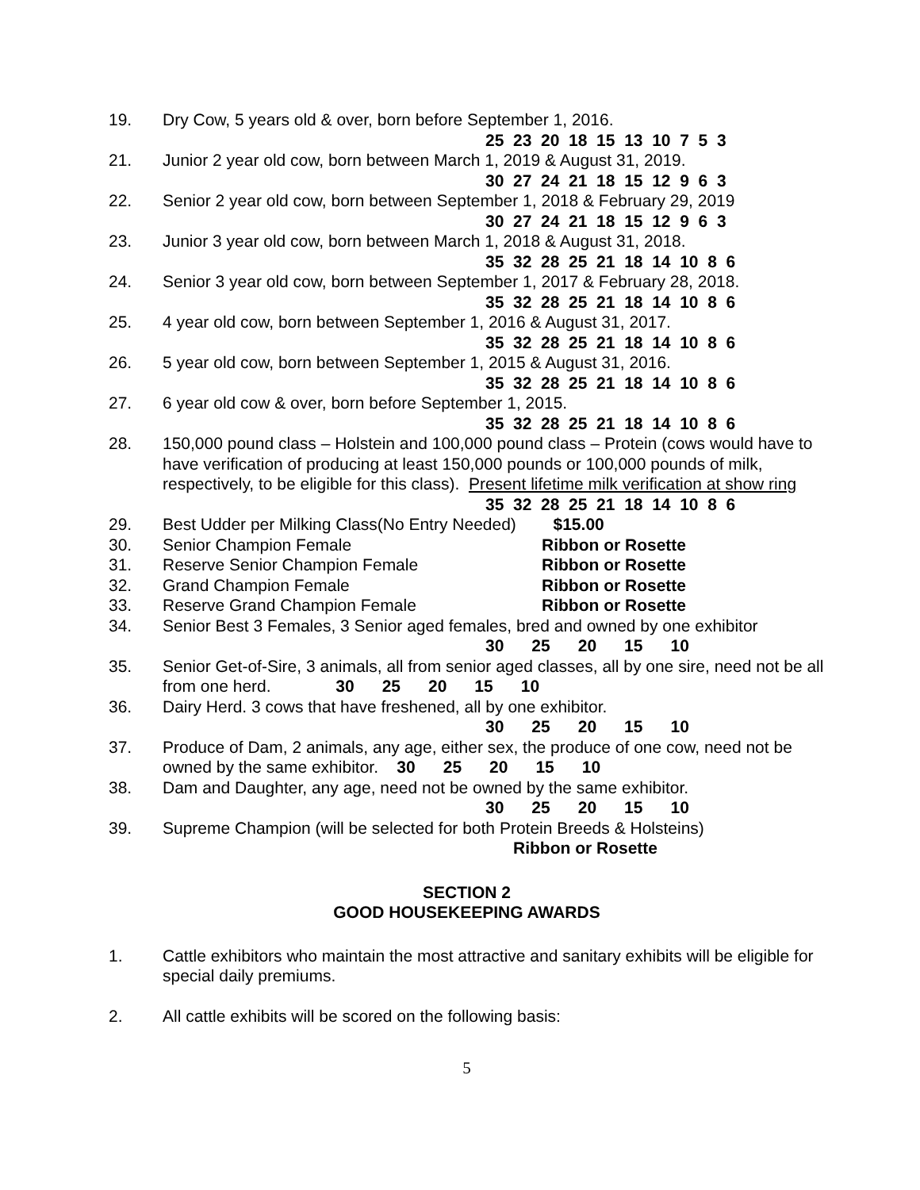19. Dry Cow, 5 years old & over, born before September 1, 2016.
25 23 20 18 15 13 10 7 5 3
21. Junior 2 year old cow, born between March 1, 2019 & August 31, 2019.
30 27 24 21 18 15 12 9 6 3
22. Senior 2 year old cow, born between September 1, 2018 & February 29, 2019
30 27 24 21 18 15 12 9 6 3
23. Junior 3 year old cow, born between March 1, 2018 & August 31, 2018.
35 32 28 25 21 18 14 10 8 6
24. Senior 3 year old cow, born between September 1, 2017 & February 28, 2018.
35 32 28 25 21 18 14 10 8 6
25. 4 year old cow, born between September 1, 2016 & August 31, 2017.
35 32 28 25 21 18 14 10 8 6
26. 5 year old cow, born between September 1, 2015 & August 31, 2016.
35 32 28 25 21 18 14 10 8 6
27. 6 year old cow & over, born before September 1, 2015.
35 32 28 25 21 18 14 10 8 6
28. 150,000 pound class – Holstein and 100,000 pound class – Protein (cows would have to have verification of producing at least 150,000 pounds or 100,000 pounds of milk, respectively, to be eligible for this class). Present lifetime milk verification at show ring
35 32 28 25 21 18 14 10 8 6
29. Best Udder per Milking Class(No Entry Needed) $15.00
30. Senior Champion Female Ribbon or Rosette
31. Reserve Senior Champion Female Ribbon or Rosette
32. Grand Champion Female Ribbon or Rosette
33. Reserve Grand Champion Female Ribbon or Rosette
34. Senior Best 3 Females, 3 Senior aged females, bred and owned by one exhibitor
30 25 20 15 10
35. Senior Get-of-Sire, 3 animals, all from senior aged classes, all by one sire, need not be all from one herd. 30 25 20 15 10
36. Dairy Herd. 3 cows that have freshened, all by one exhibitor.
30 25 20 15 10
37. Produce of Dam, 2 animals, any age, either sex, the produce of one cow, need not be owned by the same exhibitor. 30 25 20 15 10
38. Dam and Daughter, any age, need not be owned by the same exhibitor.
30 25 20 15 10
39. Supreme Champion (will be selected for both Protein Breeds & Holsteins)
Ribbon or Rosette
SECTION 2
GOOD HOUSEKEEPING AWARDS
1. Cattle exhibitors who maintain the most attractive and sanitary exhibits will be eligible for special daily premiums.
2. All cattle exhibits will be scored on the following basis:
5